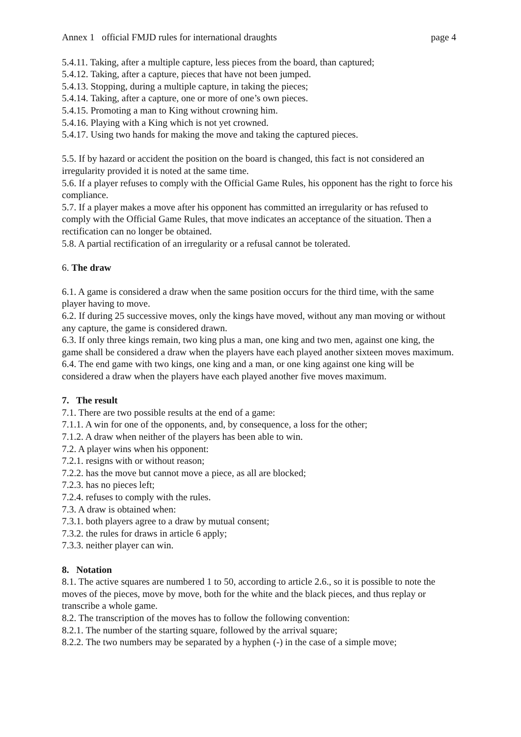Annex 1 official FMJD rules for international draughts page 4
5.4.11. Taking, after a multiple capture, less pieces from the board, than captured;
5.4.12. Taking, after a capture, pieces that have not been jumped.
5.4.13. Stopping, during a multiple capture, in taking the pieces;
5.4.14. Taking, after a capture, one or more of one’s own pieces.
5.4.15. Promoting a man to King without crowning him.
5.4.16. Playing with a King which is not yet crowned.
5.4.17. Using two hands for making the move and taking the captured pieces.
5.5. If by hazard or accident the position on the board is changed, this fact is not considered an irregularity provided it is noted at the same time.
5.6. If a player refuses to comply with the Official Game Rules, his opponent has the right to force his compliance.
5.7. If a player makes a move after his opponent has committed an irregularity or has refused to comply with the Official Game Rules, that move indicates an acceptance of the situation. Then a rectification can no longer be obtained.
5.8. A partial rectification of an irregularity or a refusal cannot be tolerated.
6. The draw
6.1. A game is considered a draw when the same position occurs for the third time, with the same player having to move.
6.2. If during 25 successive moves, only the kings have moved, without any man moving or without any capture, the game is considered drawn.
6.3. If only three kings remain, two king plus a man, one king and two men, against one king, the game shall be considered a draw when the players have each played another sixteen moves maximum.
6.4. The end game with two kings, one king and a man, or one king against one king will be considered a draw when the players have each played another five moves maximum.
7. The result
7.1. There are two possible results at the end of a game:
7.1.1. A win for one of the opponents, and, by consequence, a loss for the other;
7.1.2. A draw when neither of the players has been able to win.
7.2. A player wins when his opponent:
7.2.1. resigns with or without reason;
7.2.2. has the move but cannot move a piece, as all are blocked;
7.2.3. has no pieces left;
7.2.4. refuses to comply with the rules.
7.3. A draw is obtained when:
7.3.1. both players agree to a draw by mutual consent;
7.3.2. the rules for draws in article 6 apply;
7.3.3. neither player can win.
8. Notation
8.1. The active squares are numbered 1 to 50, according to article 2.6., so it is possible to note the moves of the pieces, move by move, both for the white and the black pieces, and thus replay or transcribe a whole game.
8.2. The transcription of the moves has to follow the following convention:
8.2.1. The number of the starting square, followed by the arrival square;
8.2.2. The two numbers may be separated by a hyphen (-) in the case of a simple move;